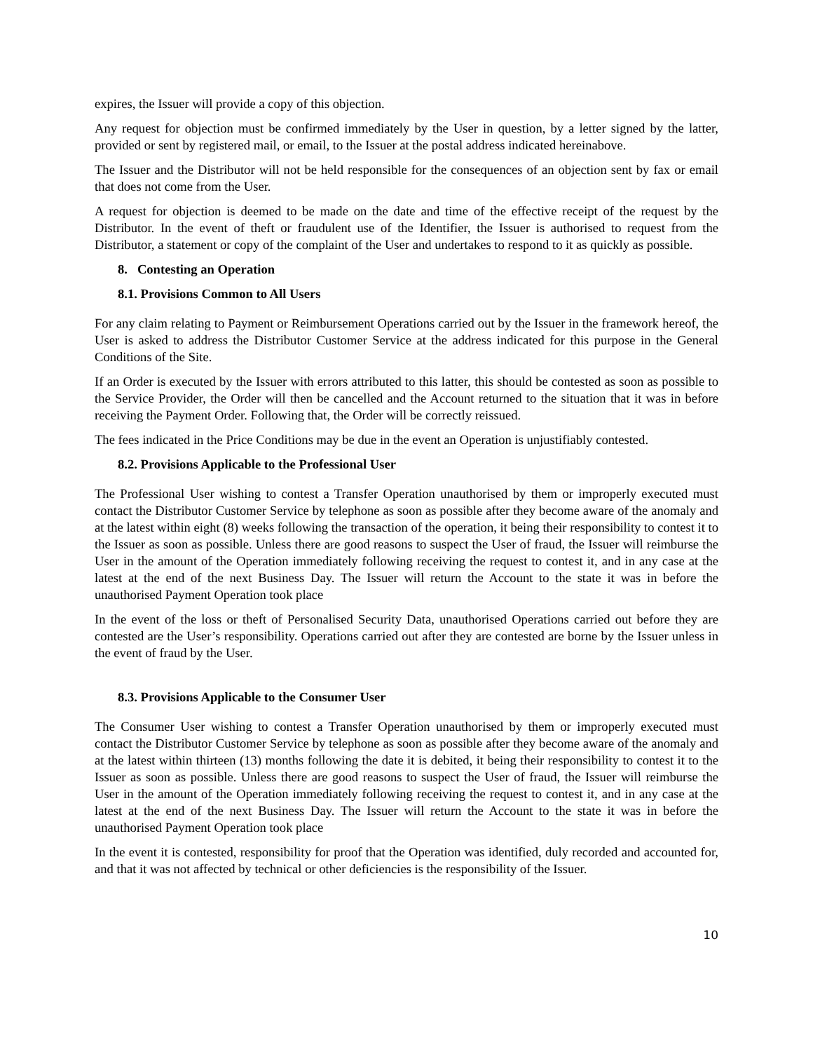expires, the Issuer will provide a copy of this objection.
Any request for objection must be confirmed immediately by the User in question, by a letter signed by the latter, provided or sent by registered mail, or email, to the Issuer at the postal address indicated hereinabove.
The Issuer and the Distributor will not be held responsible for the consequences of an objection sent by fax or email that does not come from the User.
A request for objection is deemed to be made on the date and time of the effective receipt of the request by the Distributor. In the event of theft or fraudulent use of the Identifier, the Issuer is authorised to request from the Distributor, a statement or copy of the complaint of the User and undertakes to respond to it as quickly as possible.
8. Contesting an Operation
8.1. Provisions Common to All Users
For any claim relating to Payment or Reimbursement Operations carried out by the Issuer in the framework hereof, the User is asked to address the Distributor Customer Service at the address indicated for this purpose in the General Conditions of the Site.
If an Order is executed by the Issuer with errors attributed to this latter, this should be contested as soon as possible to the Service Provider, the Order will then be cancelled and the Account returned to the situation that it was in before receiving the Payment Order. Following that, the Order will be correctly reissued.
The fees indicated in the Price Conditions may be due in the event an Operation is unjustifiably contested.
8.2. Provisions Applicable to the Professional User
The Professional User wishing to contest a Transfer Operation unauthorised by them or improperly executed must contact the Distributor Customer Service by telephone as soon as possible after they become aware of the anomaly and at the latest within eight (8) weeks following the transaction of the operation, it being their responsibility to contest it to the Issuer as soon as possible. Unless there are good reasons to suspect the User of fraud, the Issuer will reimburse the User in the amount of the Operation immediately following receiving the request to contest it, and in any case at the latest at the end of the next Business Day. The Issuer will return the Account to the state it was in before the unauthorised Payment Operation took place
In the event of the loss or theft of Personalised Security Data, unauthorised Operations carried out before they are contested are the User’s responsibility. Operations carried out after they are contested are borne by the Issuer unless in the event of fraud by the User.
8.3. Provisions Applicable to the Consumer User
The Consumer User wishing to contest a Transfer Operation unauthorised by them or improperly executed must contact the Distributor Customer Service by telephone as soon as possible after they become aware of the anomaly and at the latest within thirteen (13) months following the date it is debited, it being their responsibility to contest it to the Issuer as soon as possible. Unless there are good reasons to suspect the User of fraud, the Issuer will reimburse the User in the amount of the Operation immediately following receiving the request to contest it, and in any case at the latest at the end of the next Business Day. The Issuer will return the Account to the state it was in before the unauthorised Payment Operation took place
In the event it is contested, responsibility for proof that the Operation was identified, duly recorded and accounted for, and that it was not affected by technical or other deficiencies is the responsibility of the Issuer.
10